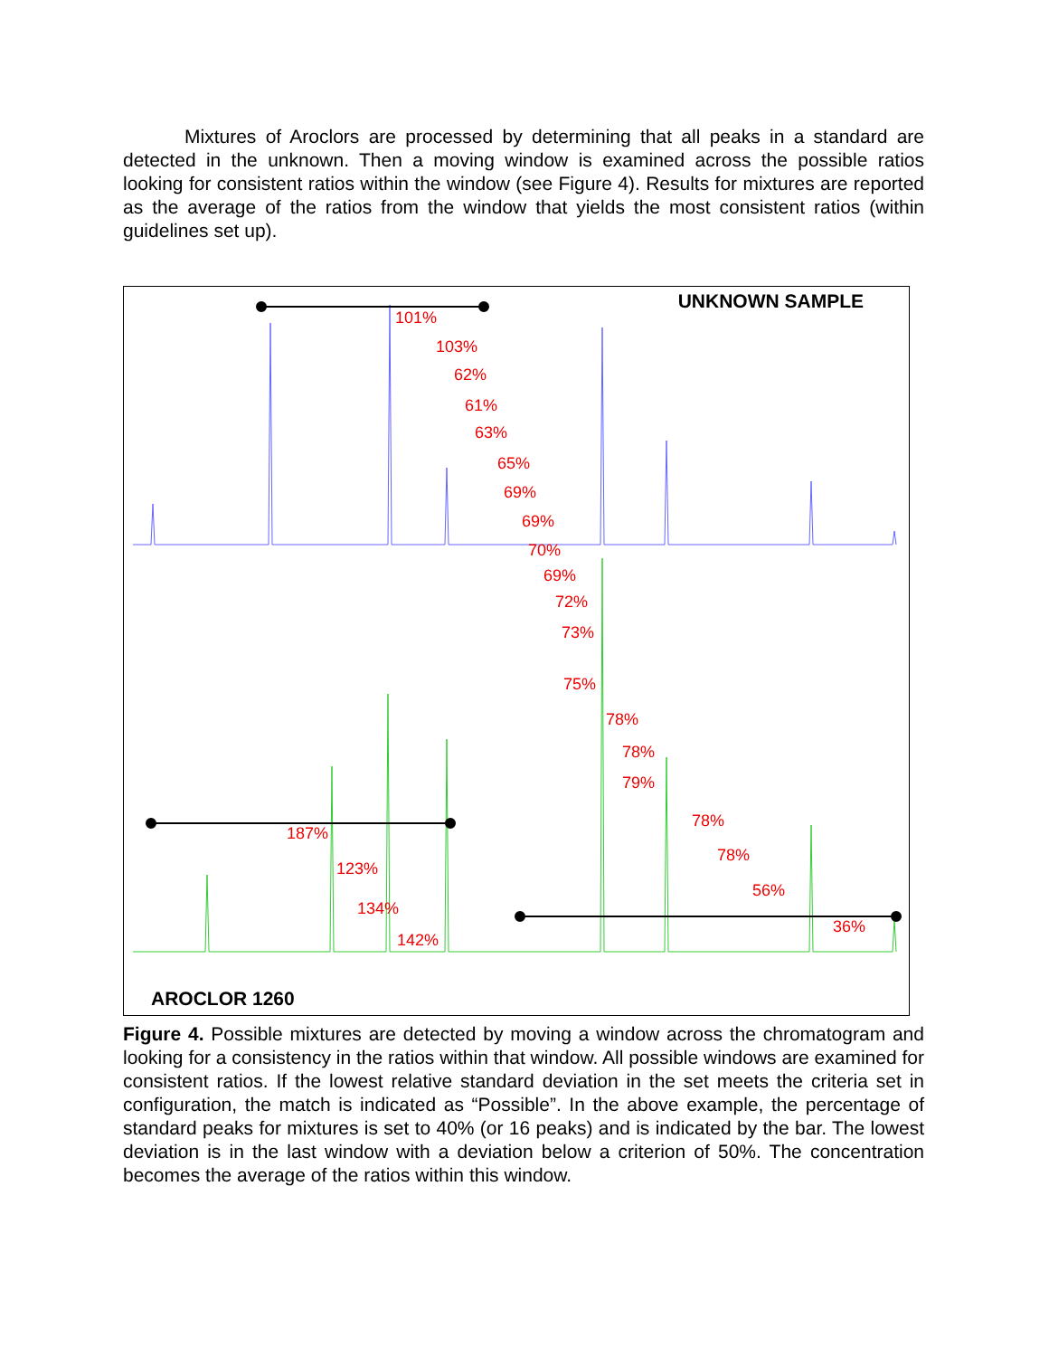Mixtures of Aroclors are processed by determining that all peaks in a standard are detected in the unknown. Then a moving window is examined across the possible ratios looking for consistent ratios within the window (see Figure 4). Results for mixtures are reported as the average of the ratios from the window that yields the most consistent ratios (within guidelines set up).
UNKNOWN SAMPLE
101%
103%
62%
61%
63%
65%
69%
69%
70%
69%
72%
73%
75%
78%
78%
79%
78%
78%
56%
36%
187%
123%
134%
142%
AROCLOR 1260
Figure 4. Possible mixtures are detected by moving a window across the chromatogram and looking for a consistency in the ratios within that window. All possible windows are examined for consistent ratios. If the lowest relative standard deviation in the set meets the criteria set in configuration, the match is indicated as “Possible”. In the above example, the percentage of standard peaks for mixtures is set to 40% (or 16 peaks) and is indicated by the bar. The lowest deviation is in the last window with a deviation below a criterion of 50%. The concentration becomes the average of the ratios within this window.